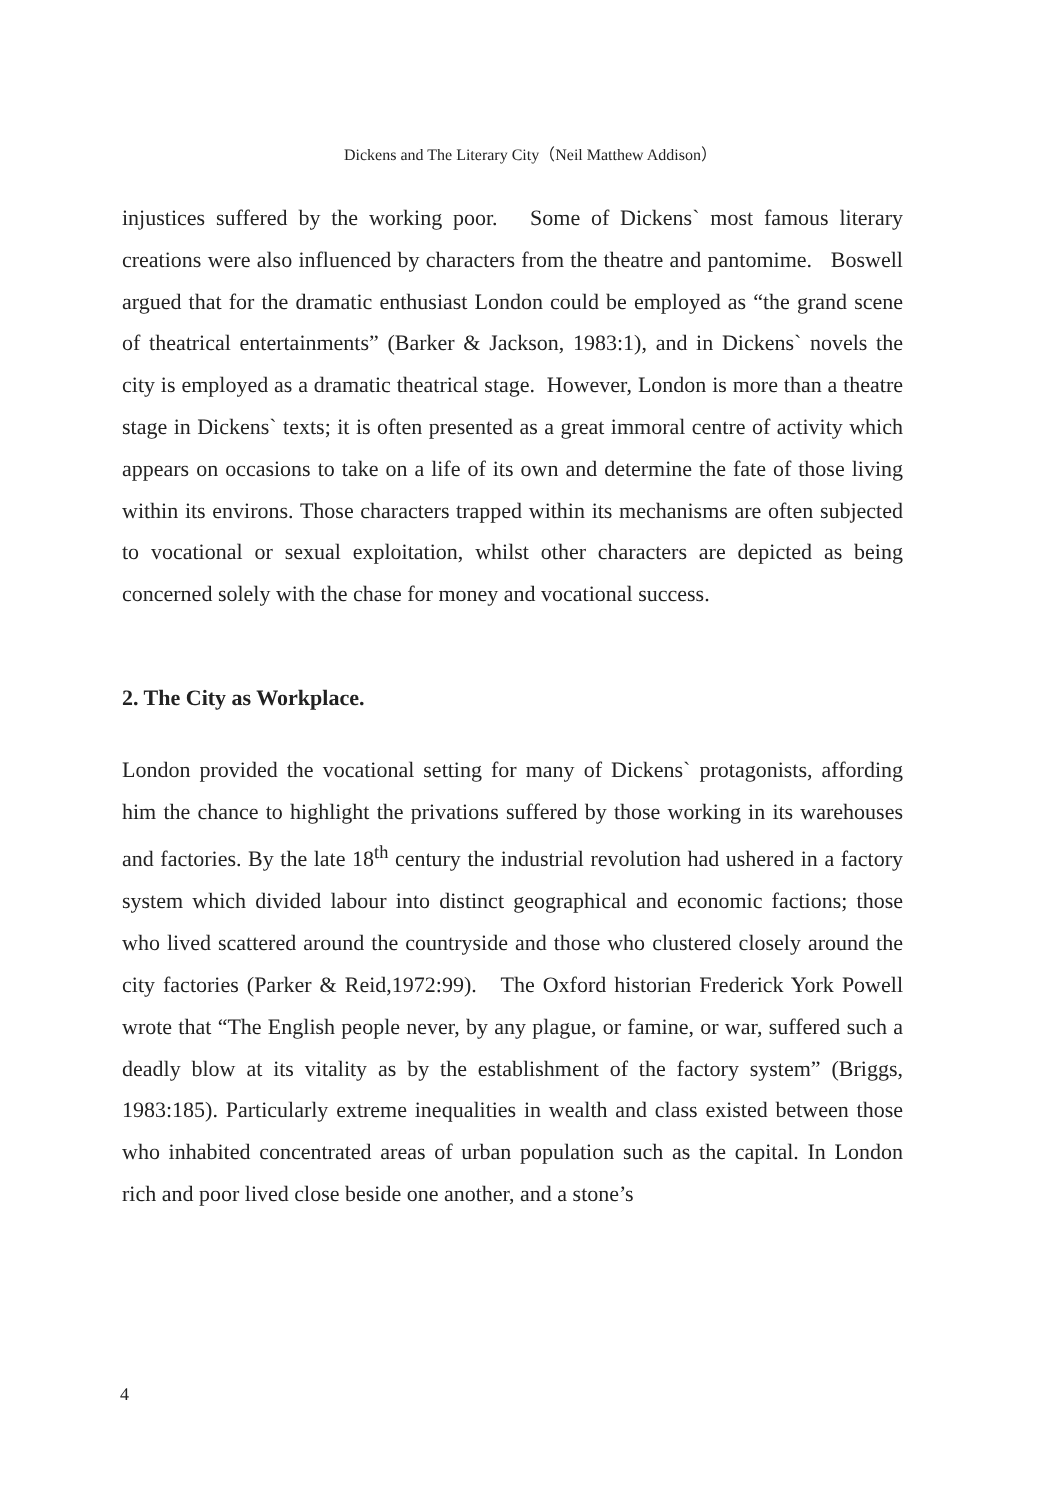Dickens and The Literary City（Neil Matthew Addison）
injustices suffered by the working poor. Some of Dickens` most famous literary creations were also influenced by characters from the theatre and pantomime. Boswell argued that for the dramatic enthusiast London could be employed as “the grand scene of theatrical entertainments” (Barker & Jackson, 1983:1), and in Dickens` novels the city is employed as a dramatic theatrical stage. However, London is more than a theatre stage in Dickens` texts; it is often presented as a great immoral centre of activity which appears on occasions to take on a life of its own and determine the fate of those living within its environs. Those characters trapped within its mechanisms are often subjected to vocational or sexual exploitation, whilst other characters are depicted as being concerned solely with the chase for money and vocational success.
2. The City as Workplace.
London provided the vocational setting for many of Dickens` protagonists, affording him the chance to highlight the privations suffered by those working in its warehouses and factories. By the late 18<sup>th</sup> century the industrial revolution had ushered in a factory system which divided labour into distinct geographical and economic factions; those who lived scattered around the countryside and those who clustered closely around the city factories (Parker & Reid,1972:99). The Oxford historian Frederick York Powell wrote that “The English people never, by any plague, or famine, or war, suffered such a deadly blow at its vitality as by the establishment of the factory system” (Briggs, 1983:185). Particularly extreme inequalities in wealth and class existed between those who inhabited concentrated areas of urban population such as the capital. In London rich and poor lived close beside one another, and a stone’s
4